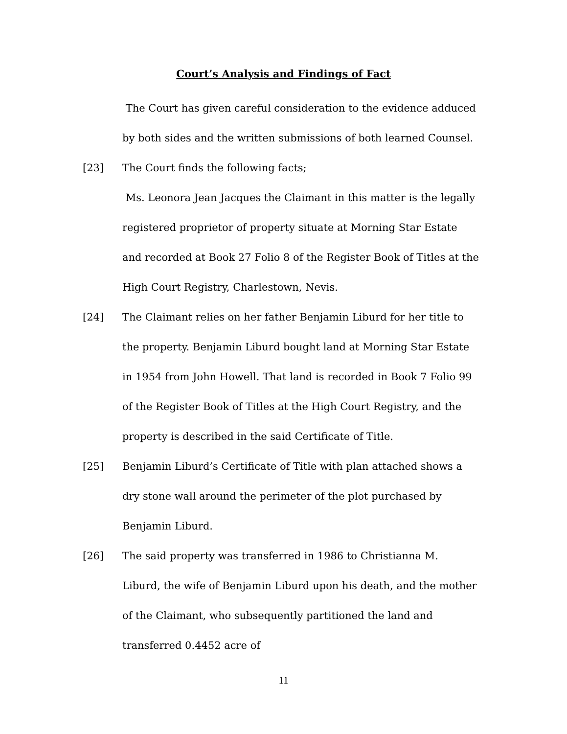Court’s Analysis and Findings of Fact
The Court has given careful consideration to the evidence adduced by both sides and the written submissions of both learned Counsel.
[23] The Court finds the following facts;
Ms. Leonora Jean Jacques the Claimant in this matter is the legally registered proprietor of property situate at Morning Star Estate and recorded at Book 27 Folio 8 of the Register Book of Titles at the High Court Registry, Charlestown, Nevis.
[24] The Claimant relies on her father Benjamin Liburd for her title to the property. Benjamin Liburd bought land at Morning Star Estate in 1954 from John Howell. That land is recorded in Book 7 Folio 99 of the Register Book of Titles at the High Court Registry, and the property is described in the said Certificate of Title.
[25] Benjamin Liburd’s Certificate of Title with plan attached shows a dry stone wall around the perimeter of the plot purchased by Benjamin Liburd.
[26] The said property was transferred in 1986 to Christianna M. Liburd, the wife of Benjamin Liburd upon his death, and the mother of the Claimant, who subsequently partitioned the land and transferred 0.4452 acre of
11